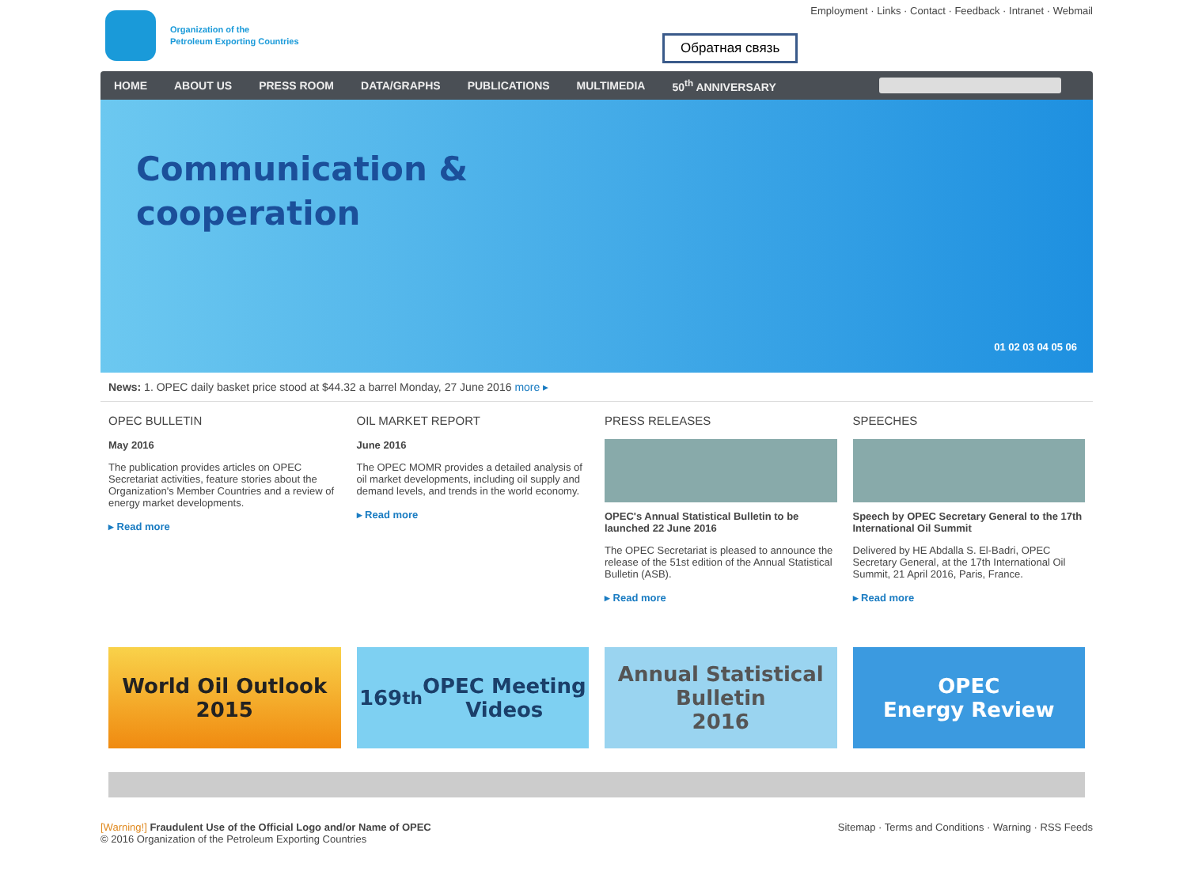Organization of the
Petroleum Exporting Countries
Employment · Links · Contact · Feedback · Intranet · Webmail
Обратная связь
HOME ABOUT US PRESS ROOM DATA/GRAPHS PUBLICATIONS MULTIMEDIA 50<sup>th</sup> ANNIVERSARY
Communication &
cooperation
01 02 03 04 05 06
News: 1. OPEC daily basket price stood at $44.32 a barrel Monday, 27 June 2016 more ▸
OPEC BULLETIN
May 2016
The publication provides articles on OPEC Secretariat activities, feature stories about the Organization's Member Countries and a review of energy market developments.
▸ Read more
OIL MARKET REPORT
June 2016
The OPEC MOMR provides a detailed analysis of oil market developments, including oil supply and demand levels, and trends in the world economy.
▸ Read more
PRESS RELEASES
OPEC's Annual Statistical Bulletin to be launched 22 June 2016
The OPEC Secretariat is pleased to announce the release of the 51st edition of the Annual Statistical Bulletin (ASB).
▸ Read more
SPEECHES
Speech by OPEC Secretary General to the 17th International Oil Summit
Delivered by HE Abdalla S. El-Badri, OPEC Secretary General, at the 17th International Oil Summit, 21 April 2016, Paris, France.
▸ Read more
World Oil Outlook
2015
169<sup>th</sup> OPEC Meeting
Videos
Annual Statistical
Bulletin
2016
OPEC
Energy Review
[Warning!] Fraudulent Use of the Official Logo and/or Name of OPEC
© 2016 Organization of the Petroleum Exporting Countries
Sitemap · Terms and Conditions · Warning · RSS Feeds